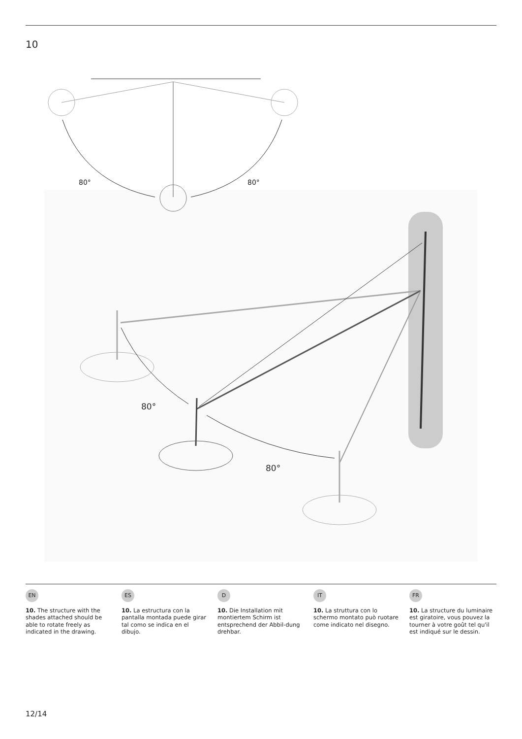10
80° 80°
80°
80°
EN
10. The structure with the shades attached should be able to rotate freely as indicated in the drawing.
ES
10. La estructura con la pantalla montada puede girar tal como se indica en el dibujo.
D
10. Die Installation mit montiertem Schirm ist entsprechend der Abbil-dung drehbar.
IT
10. La struttura con lo schermo montato può ruotare come indicato nel disegno.
FR
10. La structure du luminaire est giratoire, vous pouvez la tourner à votre goût tel qu'il est indiqué sur le dessin.
12/14